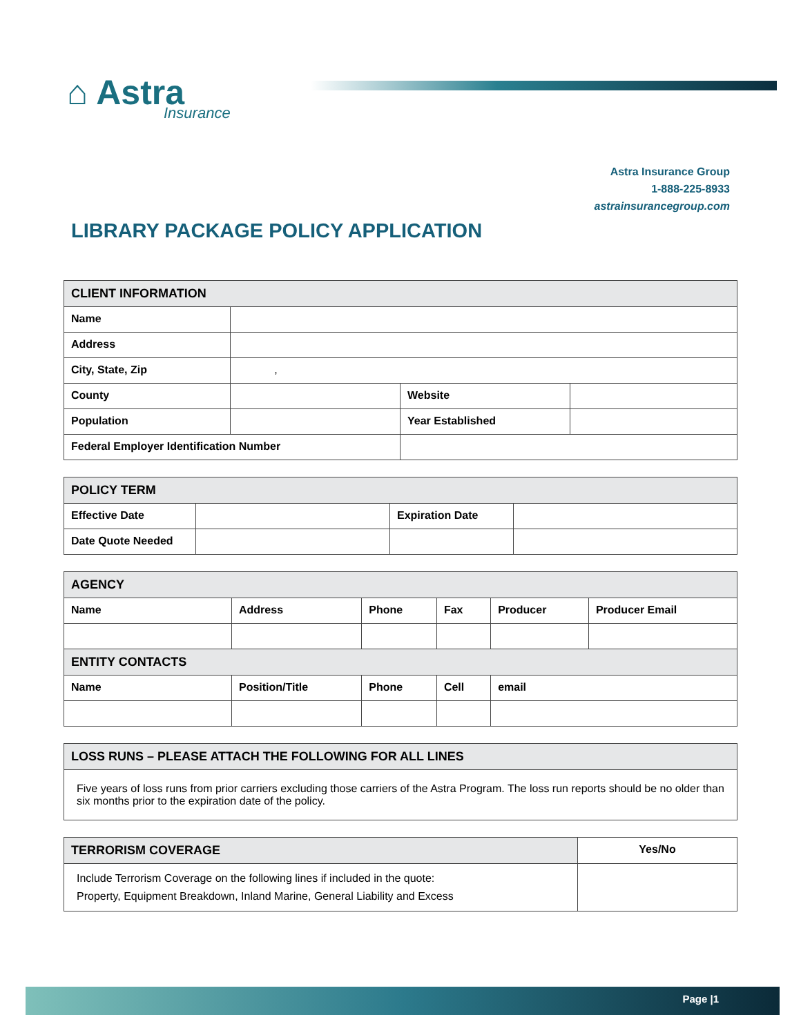⌂ Astra
Insurance
Astra Insurance Group
1-888-225-8933
astrainsurancegroup.com
LIBRARY PACKAGE POLICY APPLICATION
| CLIENT INFORMATION | | | |
| --- | --- | --- | --- |
| Name | | | |
| Address | | | |
| City, State, Zip | , | | |
| County | | Website | |
| Population | | Year Established | |
| Federal Employer Identification Number | | | |
| POLICY TERM | | | |
| --- | --- | --- | --- |
| Effective Date | | Expiration Date | |
| Date Quote Needed | | | |
| AGENCY | | | | | |
| --- | --- | --- | --- | --- | --- |
| Name | Address | Phone | Fax | Producer | Producer Email |
| ENTITY CONTACTS | | | | | |
| Name | Position/Title | Phone | Cell | email | |
| LOSS RUNS – PLEASE ATTACH THE FOLLOWING FOR ALL LINES |
| --- |
| Five years of loss runs from prior carriers excluding those carriers of the Astra Program. The loss run reports should be no older than six months prior to the expiration date of the policy. |
| TERRORISM COVERAGE | Yes/No |
| --- | --- |
| Include Terrorism Coverage on the following lines if included in the quote: Property, Equipment Breakdown, Inland Marine, General Liability and Excess | |
Page |1